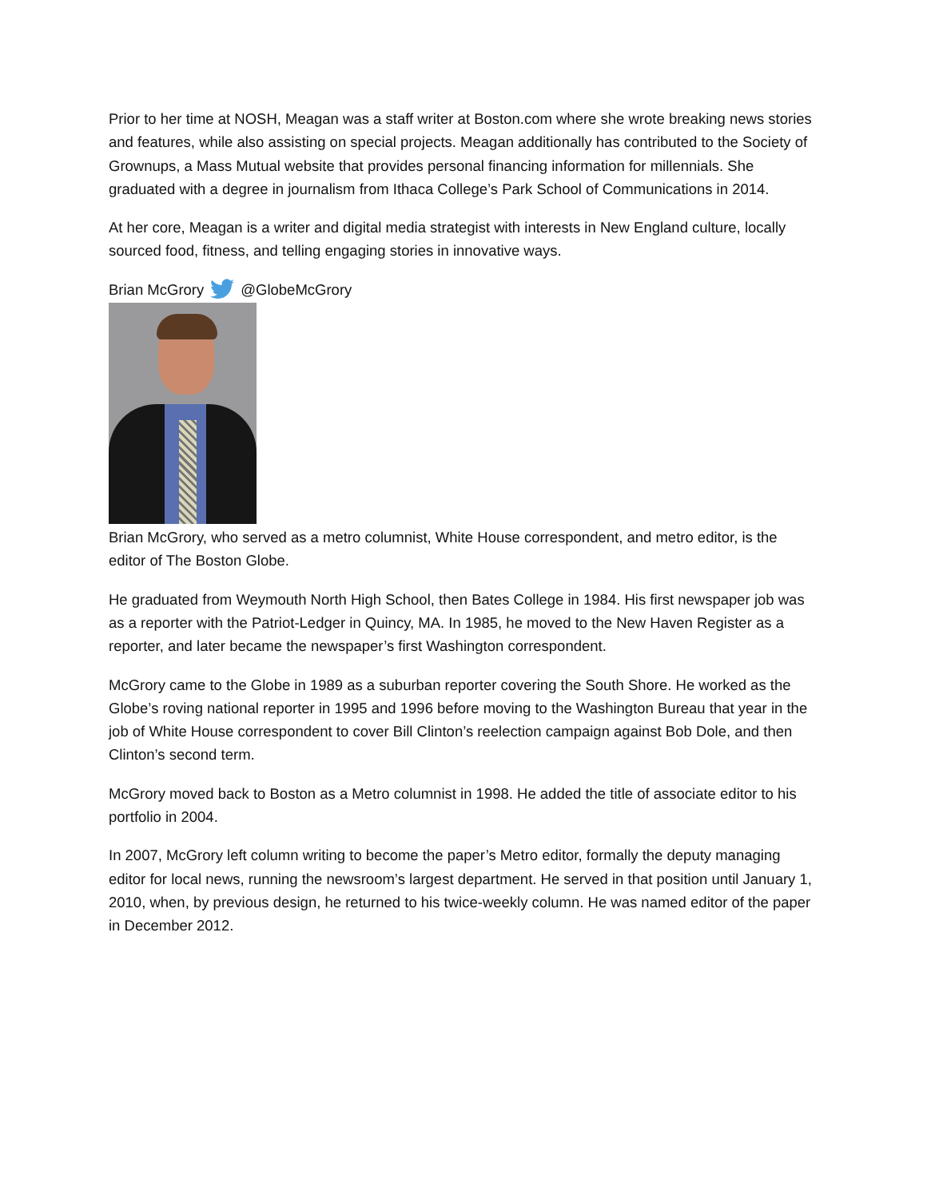Prior to her time at NOSH, Meagan was a staff writer at Boston.com where she wrote breaking news stories and features, while also assisting on special projects. Meagan additionally has contributed to the Society of Grownups, a Mass Mutual website that provides personal financing information for millennials. She graduated with a degree in journalism from Ithaca College’s Park School of Communications in 2014.
At her core, Meagan is a writer and digital media strategist with interests in New England culture, locally sourced food, fitness, and telling engaging stories in innovative ways.
Brian McGrory @GlobeMcGrory
Brian McGrory, who served as a metro columnist, White House correspondent, and metro editor, is the editor of The Boston Globe.
He graduated from Weymouth North High School, then Bates College in 1984. His first newspaper job was as a reporter with the Patriot-Ledger in Quincy, MA. In 1985, he moved to the New Haven Register as a reporter, and later became the newspaper’s first Washington correspondent.
McGrory came to the Globe in 1989 as a suburban reporter covering the South Shore. He worked as the Globe’s roving national reporter in 1995 and 1996 before moving to the Washington Bureau that year in the job of White House correspondent to cover Bill Clinton’s reelection campaign against Bob Dole, and then Clinton’s second term.
McGrory moved back to Boston as a Metro columnist in 1998. He added the title of associate editor to his portfolio in 2004.
In 2007, McGrory left column writing to become the paper’s Metro editor, formally the deputy managing editor for local news, running the newsroom’s largest department. He served in that position until January 1, 2010, when, by previous design, he returned to his twice-weekly column. He was named editor of the paper in December 2012.